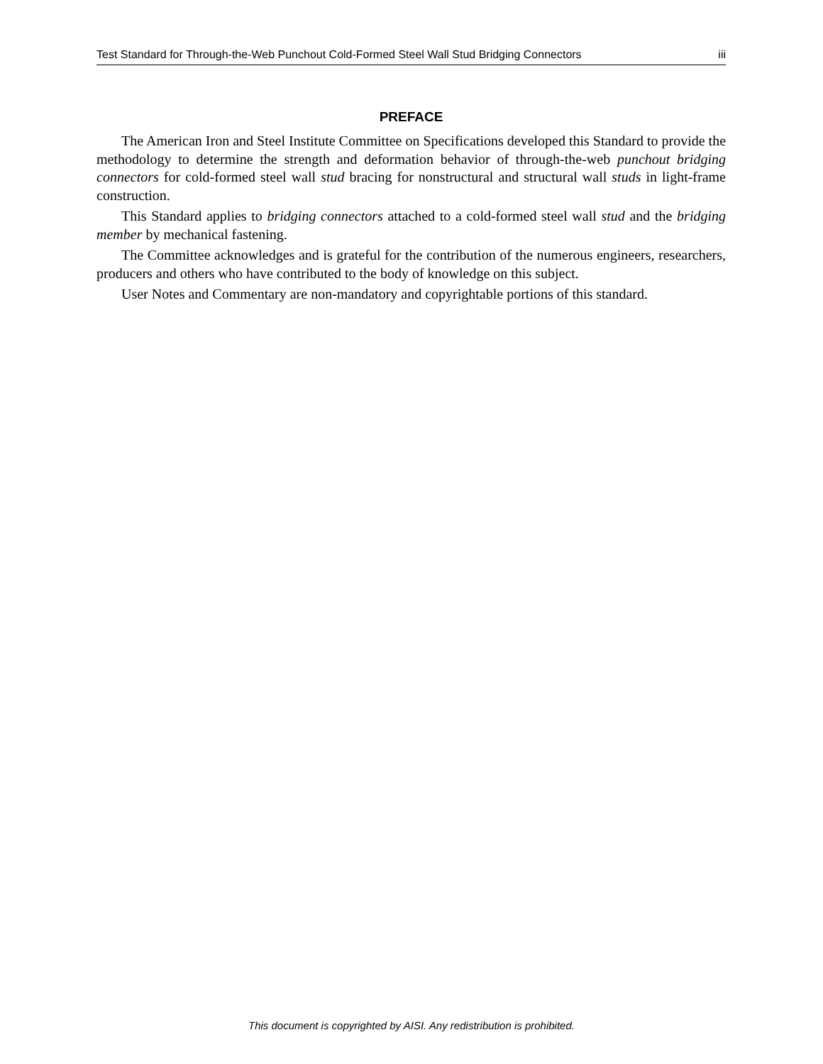Test Standard for Through-the-Web Punchout Cold-Formed Steel Wall Stud Bridging Connectors iii
PREFACE
The American Iron and Steel Institute Committee on Specifications developed this Standard to provide the methodology to determine the strength and deformation behavior of through-the-web punchout bridging connectors for cold-formed steel wall stud bracing for nonstructural and structural wall studs in light-frame construction.
This Standard applies to bridging connectors attached to a cold-formed steel wall stud and the bridging member by mechanical fastening.
The Committee acknowledges and is grateful for the contribution of the numerous engineers, researchers, producers and others who have contributed to the body of knowledge on this subject.
User Notes and Commentary are non-mandatory and copyrightable portions of this standard.
This document is copyrighted by AISI. Any redistribution is prohibited.